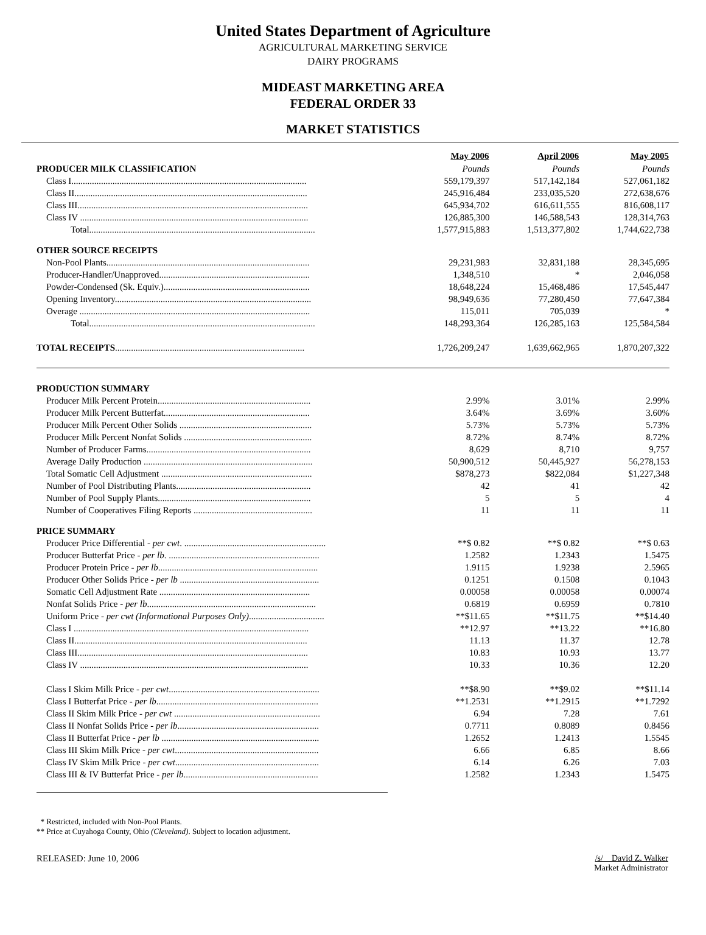United States Department of Agriculture
AGRICULTURAL MARKETING SERVICE
DAIRY PROGRAMS
MIDEAST MARKETING AREA
FEDERAL ORDER 33
MARKET STATISTICS
| | May 2006 | April 2006 | May 2005 |
| PRODUCER MILK CLASSIFICATION | Pounds | Pounds | Pounds |
| Class I....................................................................................................... | 559,179,397 | 517,142,184 | 527,061,182 |
| Class II...................................................................................................... | 245,916,484 | 233,035,520 | 272,638,676 |
| Class III..................................................................................................... | 645,934,702 | 616,611,555 | 816,608,117 |
| Class IV .................................................................................................... | 126,885,300 | 146,588,543 | 128,314,763 |
| Total................................................................................................... | 1,577,915,883 | 1,513,377,802 | 1,744,622,738 |
| OTHER SOURCE RECEIPTS | | | |
| Non-Pool Plants......................................................................................... | 29,231,983 | 32,831,188 | 28,345,695 |
| Producer-Handler/Unapproved.................................................................. | 1,348,510 | * | 2,046,058 |
| Powder-Condensed (Sk. Equiv.)................................................................ | 18,648,224 | 15,468,486 | 17,545,447 |
| Opening Inventory...................................................................................... | 98,949,636 | 77,280,450 | 77,647,384 |
| Overage ..................................................................................................... | 115,011 | 705,039 | * |
| Total................................................................................................... | 148,293,364 | 126,285,163 | 125,584,584 |
| TOTAL RECEIPTS ................................................................................... | 1,726,209,247 | 1,639,662,965 | 1,870,207,322 |
| PRODUCTION SUMMARY | | | |
| Producer Milk Percent Protein................................................................... | 2.99% | 3.01% | 2.99% |
| Producer Milk Percent Butterfat................................................................ | 3.64% | 3.69% | 3.60% |
| Producer Milk Percent Other Solids .......................................................... | 5.73% | 5.73% | 5.73% |
| Producer Milk Percent Nonfat Solids ........................................................ | 8.72% | 8.74% | 8.72% |
| Number of Producer Farms........................................................................ | 8,629 | 8,710 | 9,757 |
| Average Daily Production .......................................................................... | 50,900,512 | 50,445,927 | 56,278,153 |
| Total Somatic Cell Adjustment .................................................................. | $878,273 | $822,084 | $1,227,348 |
| Number of Pool Distributing Plants........................................................... | 42 | 41 | 42 |
| Number of Pool Supply Plants................................................................... | 5 | 5 | 4 |
| Number of Cooperatives Filing Reports .................................................... | 11 | 11 | 11 |
| PRICE SUMMARY | | | |
| Producer Price Differential - per cwt . .............................................................. | **$ 0.82 | **$ 0.82 | **$ 0.63 |
| Producer Butterfat Price - per lb . .................................................................. | 1.2582 | 1.2343 | 1.5475 |
| Producer Protein Price - per lb ...................................................................... | 1.9115 | 1.9238 | 2.5965 |
| Producer Other Solids Price - per lb ............................................................. | 0.1251 | 0.1508 | 0.1043 |
| Somatic Cell Adjustment Rate .................................................................. | 0.00058 | 0.00058 | 0.00074 |
| Nonfat Solids Price - per lb .......................................................................... | 0.6819 | 0.6959 | 0.7810 |
| Uniform Price - per cwt (Informational Purposes Only) ................................. | **$11.65 | **$11.75 | **$14.40 |
| Class I ....................................................................................................... | **12.97 | **13.22 | **16.80 |
| Class II...................................................................................................... | 11.13 | 11.37 | 12.78 |
| Class III..................................................................................................... | 10.83 | 10.93 | 13.77 |
| Class IV .................................................................................................... | 10.33 | 10.36 | 12.20 |
| Class I Skim Milk Price - per cwt .................................................................. | **$8.90 | **$9.02 | **$11.14 |
| Class I Butterfat Price - per lb ....................................................................... | **1.2531 | **1.2915 | **1.7292 |
| Class II Skim Milk Price - per cwt ................................................................ | 6.94 | 7.28 | 7.61 |
| Class II Nonfat Solids Price - per lb .............................................................. | 0.7711 | 0.8089 | 0.8456 |
| Class II Butterfat Price - per lb ..................................................................... | 1.2652 | 1.2413 | 1.5545 |
| Class III Skim Milk Price - per cwt ............................................................... | 6.66 | 6.85 | 8.66 |
| Class IV Skim Milk Price - per cwt ............................................................... | 6.14 | 6.26 | 7.03 |
| Class III & IV Butterfat Price - per lb ........................................................... | 1.2582 | 1.2343 | 1.5475 |
* Restricted, included with Non-Pool Plants.
** Price at Cuyahoga County, Ohio (Cleveland). Subject to location adjustment.
RELEASED: June 10, 2006 /s/ David Z. Walker
Market Administrator